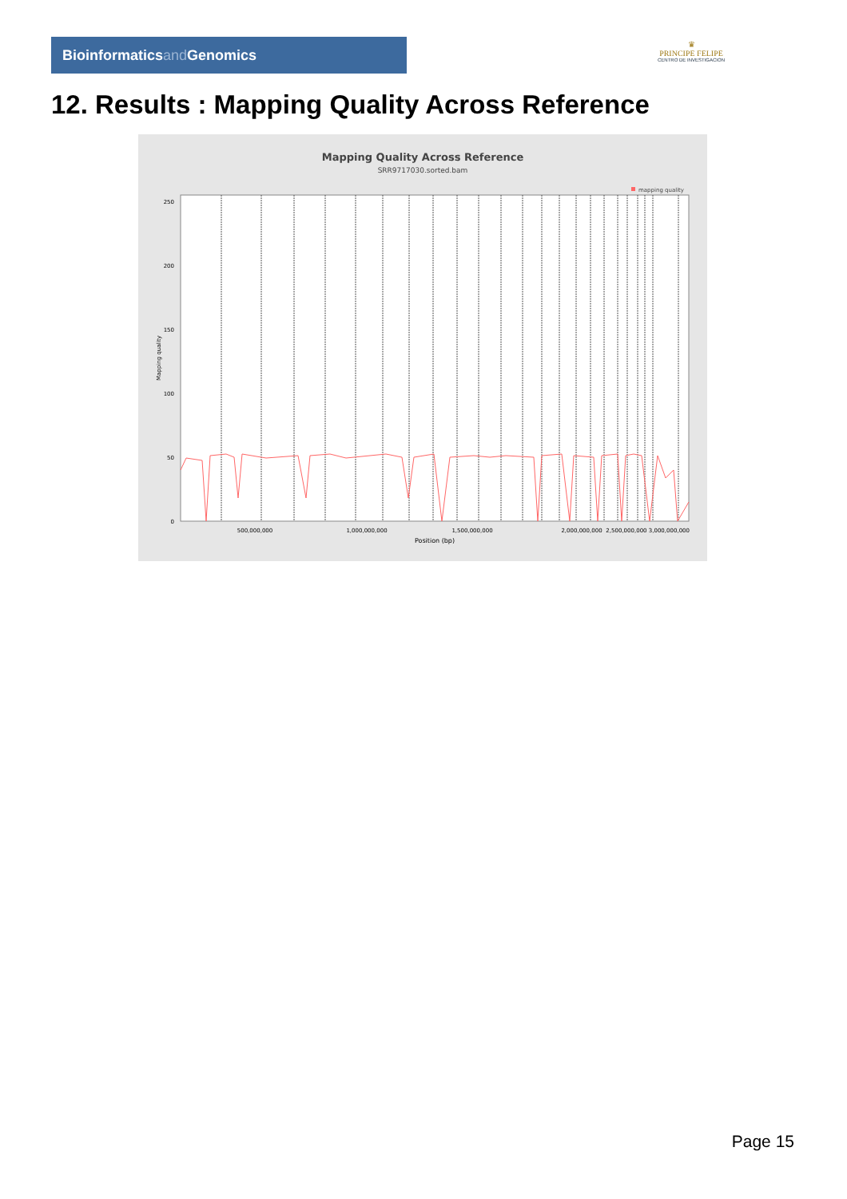Bioinformaticsand Genomics
♛
PRINCIPE FELIPE
CENTRO DE INVESTIGACION
12. Results : Mapping Quality Across Reference
Mapping Quality Across Reference
SRR9717030.sorted.bam
mapping quality
250
200
150
100
50
0
Mapping quality
500,000,000
1,000,000,000
1,500,000,000
2,000,000,000
2,500,000,000 3,000,000,000
Position (bp)
Page 15